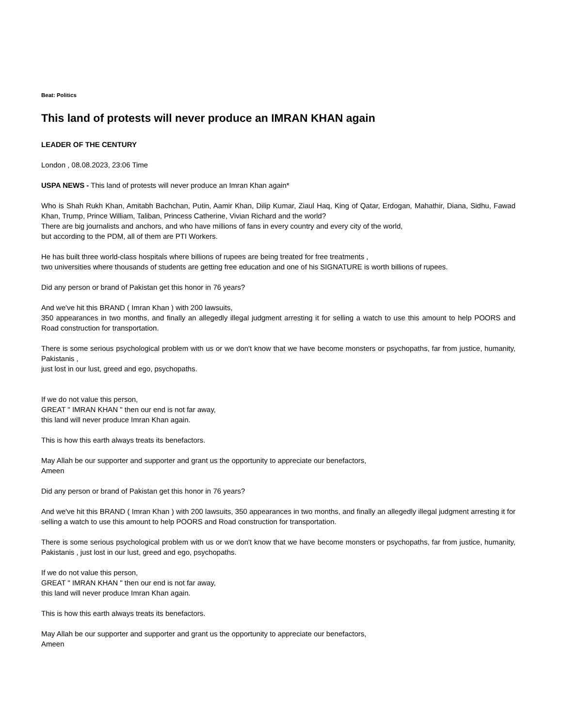Beat: Politics
This land of protests will never produce an IMRAN KHAN again
LEADER OF THE CENTURY
London , 08.08.2023, 23:06 Time
USPA NEWS - This land of protests will never produce an Imran Khan again*
Who is Shah Rukh Khan, Amitabh Bachchan, Putin, Aamir Khan, Dilip Kumar, Ziaul Haq, King of Qatar, Erdogan, Mahathir, Diana, Sidhu, Fawad Khan, Trump, Prince William, Taliban, Princess Catherine, Vivian Richard and the world?
There are big journalists and anchors, and who have millions of fans in every country and every city of the world,
but according to the PDM, all of them are PTI Workers.
He has built three world-class hospitals where billions of rupees are being treated for free treatments ,
two universities where thousands of students are getting free education and one of his SIGNATURE is worth billions of rupees.
Did any person or brand of Pakistan get this honor in 76 years?
And we've hit this BRAND ( Imran Khan ) with 200 lawsuits,
350 appearances in two months, and finally an allegedly illegal judgment arresting it for selling a watch to use this amount to help POORS and Road construction for transportation.
There is some serious psychological problem with us or we don't know that we have become monsters or psychopaths, far from justice, humanity, Pakistanis ,
just lost in our lust, greed and ego, psychopaths.
If we do not value this person,
GREAT " IMRAN KHAN " then our end is not far away,
this land will never produce Imran Khan again.
This is how this earth always treats its benefactors.
May Allah be our supporter and supporter and grant us the opportunity to appreciate our benefactors,
Ameen
Did any person or brand of Pakistan get this honor in 76 years?
And we've hit this BRAND ( Imran Khan ) with 200 lawsuits, 350 appearances in two months, and finally an allegedly illegal judgment arresting it for selling a watch to use this amount to help POORS and Road construction for transportation.
There is some serious psychological problem with us or we don't know that we have become monsters or psychopaths, far from justice, humanity, Pakistanis , just lost in our lust, greed and ego, psychopaths.
If we do not value this person,
GREAT " IMRAN KHAN " then our end is not far away,
this land will never produce Imran Khan again.
This is how this earth always treats its benefactors.
May Allah be our supporter and supporter and grant us the opportunity to appreciate our benefactors,
Ameen